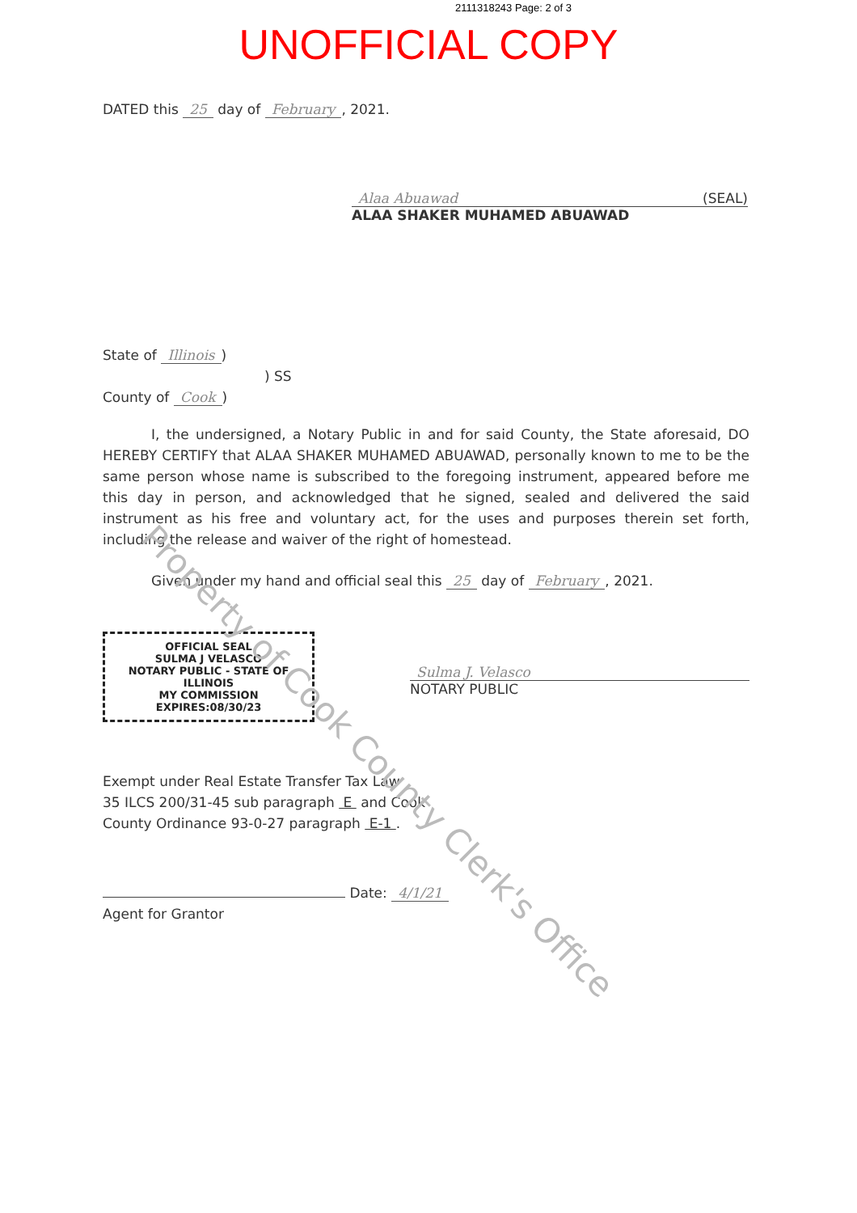2111318243 Page: 2 of 3
UNOFFICIAL COPY
DATED this 25 day of February, 2021.
Alaa Abuawad (SEAL)
ALAA SHAKER MUHAMED ABUAWAD
State of Illinois)
) SS
County of Cook)
I, the undersigned, a Notary Public in and for said County, the State aforesaid, DO HEREBY CERTIFY that ALAA SHAKER MUHAMED ABUAWAD, personally known to me to be the same person whose name is subscribed to the foregoing instrument, appeared before me this day in person, and acknowledged that he signed, sealed and delivered the said instrument as his free and voluntary act, for the uses and purposes therein set forth, including the release and waiver of the right of homestead.
Given under my hand and official seal this 25 day of February, 2021.
OFFICIAL SEAL
SULMA J VELASCO
NOTARY PUBLIC - STATE OF ILLINOIS
MY COMMISSION EXPIRES:08/30/23
Sulma J. Velasco
NOTARY PUBLIC
Exempt under Real Estate Transfer Tax Law
35 ILCS 200/31-45 sub paragraph E and Cook
County Ordinance 93-0-27 paragraph E-1 .
Date: 4/1/21
Agent for Grantor
Property of Cook County Clerk's Office